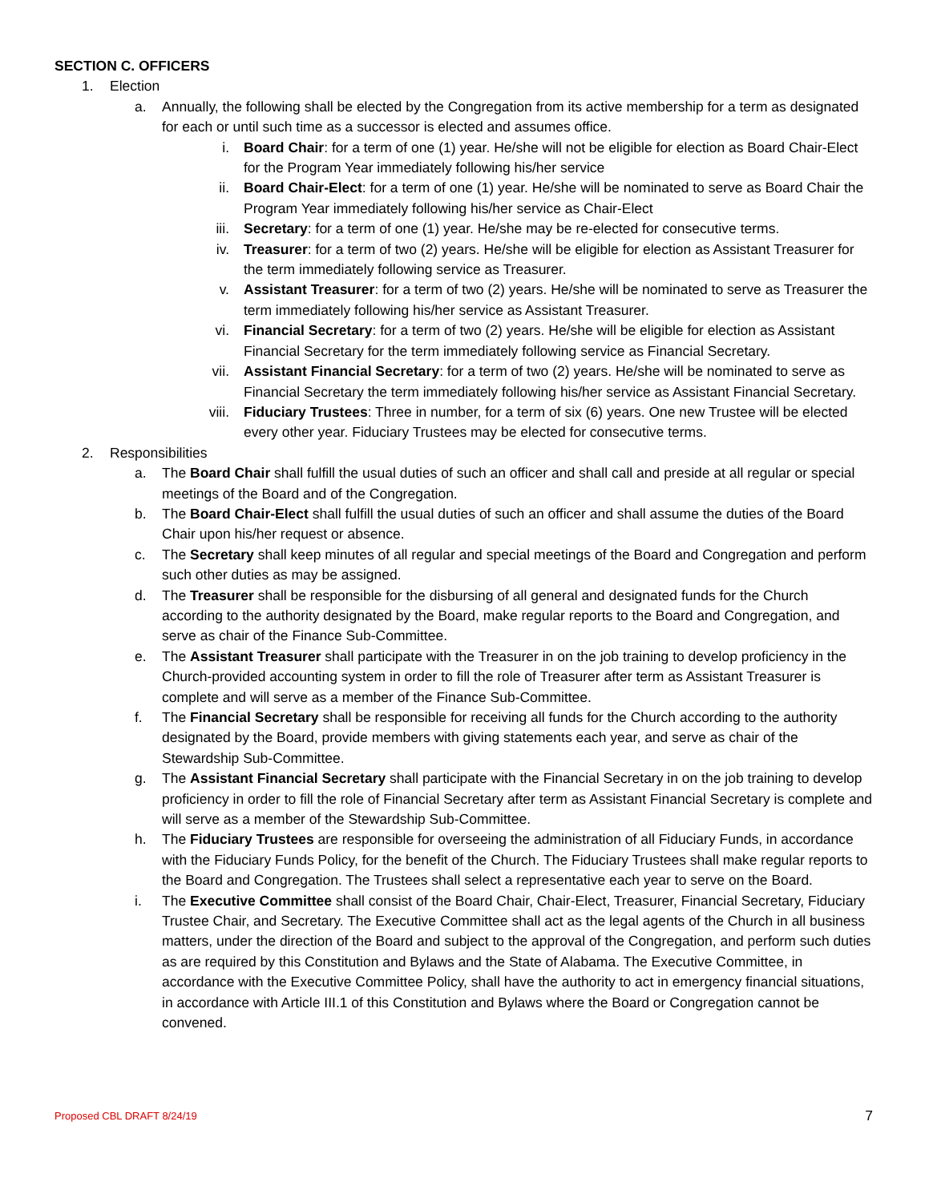SECTION C. OFFICERS
1. Election
a. Annually, the following shall be elected by the Congregation from its active membership for a term as designated for each or until such time as a successor is elected and assumes office.
i. Board Chair: for a term of one (1) year. He/she will not be eligible for election as Board Chair-Elect for the Program Year immediately following his/her service
ii. Board Chair-Elect: for a term of one (1) year. He/she will be nominated to serve as Board Chair the Program Year immediately following his/her service as Chair-Elect
iii. Secretary: for a term of one (1) year. He/she may be re-elected for consecutive terms.
iv. Treasurer: for a term of two (2) years. He/she will be eligible for election as Assistant Treasurer for the term immediately following service as Treasurer.
v. Assistant Treasurer: for a term of two (2) years. He/she will be nominated to serve as Treasurer the term immediately following his/her service as Assistant Treasurer.
vi. Financial Secretary: for a term of two (2) years. He/she will be eligible for election as Assistant Financial Secretary for the term immediately following service as Financial Secretary.
vii. Assistant Financial Secretary: for a term of two (2) years. He/she will be nominated to serve as Financial Secretary the term immediately following his/her service as Assistant Financial Secretary.
viii. Fiduciary Trustees: Three in number, for a term of six (6) years. One new Trustee will be elected every other year. Fiduciary Trustees may be elected for consecutive terms.
2. Responsibilities
a. The Board Chair shall fulfill the usual duties of such an officer and shall call and preside at all regular or special meetings of the Board and of the Congregation.
b. The Board Chair-Elect shall fulfill the usual duties of such an officer and shall assume the duties of the Board Chair upon his/her request or absence.
c. The Secretary shall keep minutes of all regular and special meetings of the Board and Congregation and perform such other duties as may be assigned.
d. The Treasurer shall be responsible for the disbursing of all general and designated funds for the Church according to the authority designated by the Board, make regular reports to the Board and Congregation, and serve as chair of the Finance Sub-Committee.
e. The Assistant Treasurer shall participate with the Treasurer in on the job training to develop proficiency in the Church-provided accounting system in order to fill the role of Treasurer after term as Assistant Treasurer is complete and will serve as a member of the Finance Sub-Committee.
f. The Financial Secretary shall be responsible for receiving all funds for the Church according to the authority designated by the Board, provide members with giving statements each year, and serve as chair of the Stewardship Sub-Committee.
g. The Assistant Financial Secretary shall participate with the Financial Secretary in on the job training to develop proficiency in order to fill the role of Financial Secretary after term as Assistant Financial Secretary is complete and will serve as a member of the Stewardship Sub-Committee.
h. The Fiduciary Trustees are responsible for overseeing the administration of all Fiduciary Funds, in accordance with the Fiduciary Funds Policy, for the benefit of the Church. The Fiduciary Trustees shall make regular reports to the Board and Congregation. The Trustees shall select a representative each year to serve on the Board.
i. The Executive Committee shall consist of the Board Chair, Chair-Elect, Treasurer, Financial Secretary, Fiduciary Trustee Chair, and Secretary. The Executive Committee shall act as the legal agents of the Church in all business matters, under the direction of the Board and subject to the approval of the Congregation, and perform such duties as are required by this Constitution and Bylaws and the State of Alabama. The Executive Committee, in accordance with the Executive Committee Policy, shall have the authority to act in emergency financial situations, in accordance with Article III.1 of this Constitution and Bylaws where the Board or Congregation cannot be convened.
Proposed CBL DRAFT 8/24/19 7